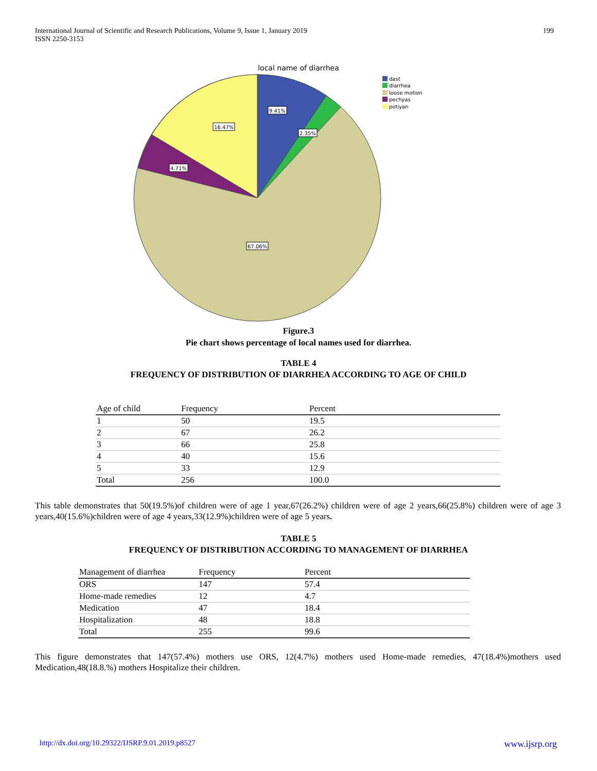International Journal of Scientific and Research Publications, Volume 9, Issue 1, January 2019
ISSN 2250-3153
199
local name of diarrhea
9.41%
2.35%
16.47%
4.71%
67.06%
dast
diarrhea
loose motion
pechyas
potiyan
Figure.3
Pie chart shows percentage of local names used for diarrhea.
TABLE 4
FREQUENCY OF DISTRIBUTION OF DIARRHEA ACCORDING TO AGE OF CHILD
| Age of child | Frequency | Percent |
| --- | --- | --- |
| 1 | 50 | 19.5 |
| 2 | 67 | 26.2 |
| 3 | 66 | 25.8 |
| 4 | 40 | 15.6 |
| 5 | 33 | 12.9 |
| Total | 256 | 100.0 |
This table demonstrates that 50(19.5%)of children were of age 1 year,67(26.2%) children were of age 2 years,66(25.8%) children were of age 3 years,40(15.6%)children were of age 4 years,33(12.9%)children were of age 5 years.
TABLE 5
FREQUENCY OF DISTRIBUTION ACCORDING TO MANAGEMENT OF DIARRHEA
| Management of diarrhea | Frequency | Percent |
| --- | --- | --- |
| ORS | 147 | 57.4 |
| Home-made remedies | 12 | 4.7 |
| Medication | 47 | 18.4 |
| Hospitalization | 48 | 18.8 |
| Total | 255 | 99.6 |
This figure demonstrates that 147(57.4%) mothers use ORS, 12(4.7%) mothers used Home-made remedies, 47(18.4%)mothers used Medication,48(18.8.%) mothers Hospitalize their children.
http://dx.doi.org/10.29322/IJSRP.9.01.2019.p8527 www.ijsrp.org